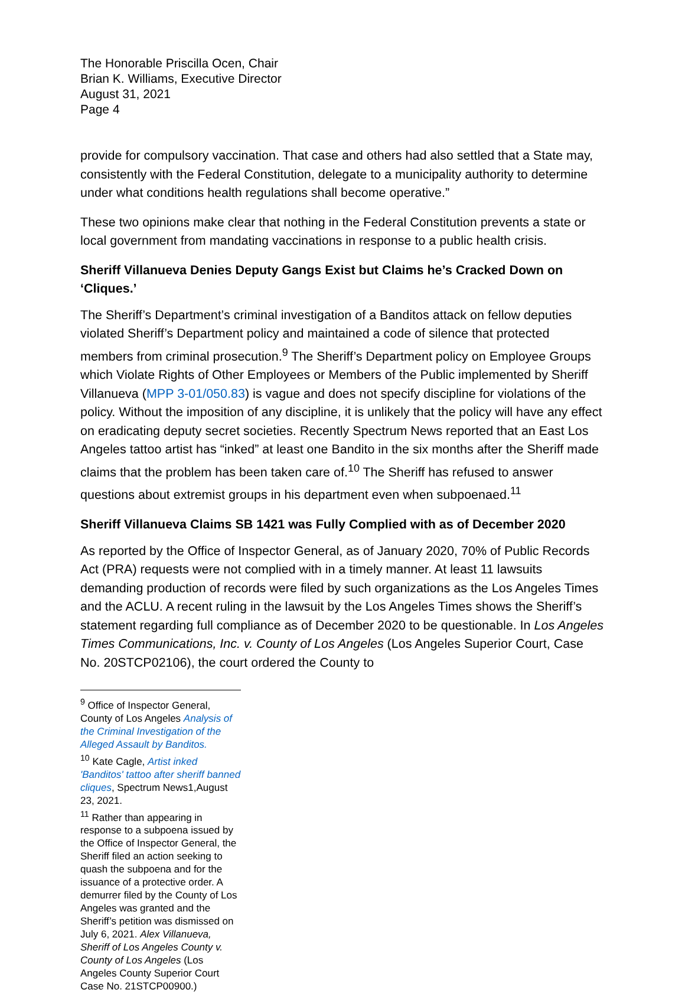The Honorable Priscilla Ocen, Chair
Brian K. Williams, Executive Director
August 31, 2021
Page 4
provide for compulsory vaccination. That case and others had also settled that a State may, consistently with the Federal Constitution, delegate to a municipality authority to determine under what conditions health regulations shall become operative.”
These two opinions make clear that nothing in the Federal Constitution prevents a state or local government from mandating vaccinations in response to a public health crisis.
Sheriff Villanueva Denies Deputy Gangs Exist but Claims he’s Cracked Down on ‘Cliques.’
The Sheriff’s Department’s criminal investigation of a Banditos attack on fellow deputies violated Sheriff’s Department policy and maintained a code of silence that protected members from criminal prosecution.<sup>9</sup> The Sheriff’s Department policy on Employee Groups which Violate Rights of Other Employees or Members of the Public implemented by Sheriff Villanueva (MPP 3-01/050.83) is vague and does not specify discipline for violations of the policy. Without the imposition of any discipline, it is unlikely that the policy will have any effect on eradicating deputy secret societies. Recently Spectrum News reported that an East Los Angeles tattoo artist has “inked” at least one Bandito in the six months after the Sheriff made claims that the problem has been taken care of.<sup>10</sup> The Sheriff has refused to answer questions about extremist groups in his department even when subpoenaed.<sup>11</sup>
Sheriff Villanueva Claims SB 1421 was Fully Complied with as of December 2020
As reported by the Office of Inspector General, as of January 2020, 70% of Public Records Act (PRA) requests were not complied with in a timely manner. At least 11 lawsuits demanding production of records were filed by such organizations as the Los Angeles Times and the ACLU. A recent ruling in the lawsuit by the Los Angeles Times shows the Sheriff’s statement regarding full compliance as of December 2020 to be questionable. In Los Angeles Times Communications, Inc. v. County of Los Angeles (Los Angeles Superior Court, Case No. 20STCP02106), the court ordered the County to
<sup>9</sup> Office of Inspector General, County of Los Angeles Analysis of the Criminal Investigation of the Alleged Assault by Banditos.
<sup>10</sup> Kate Cagle, Artist inked 'Banditos' tattoo after sheriff banned cliques, Spectrum News1,August 23, 2021.
<sup>11</sup> Rather than appearing in response to a subpoena issued by the Office of Inspector General, the Sheriff filed an action seeking to quash the subpoena and for the issuance of a protective order. A demurrer filed by the County of Los Angeles was granted and the Sheriff’s petition was dismissed on July 6, 2021. Alex Villanueva, Sheriff of Los Angeles County v. County of Los Angeles (Los Angeles County Superior Court Case No. 21STCP00900.)